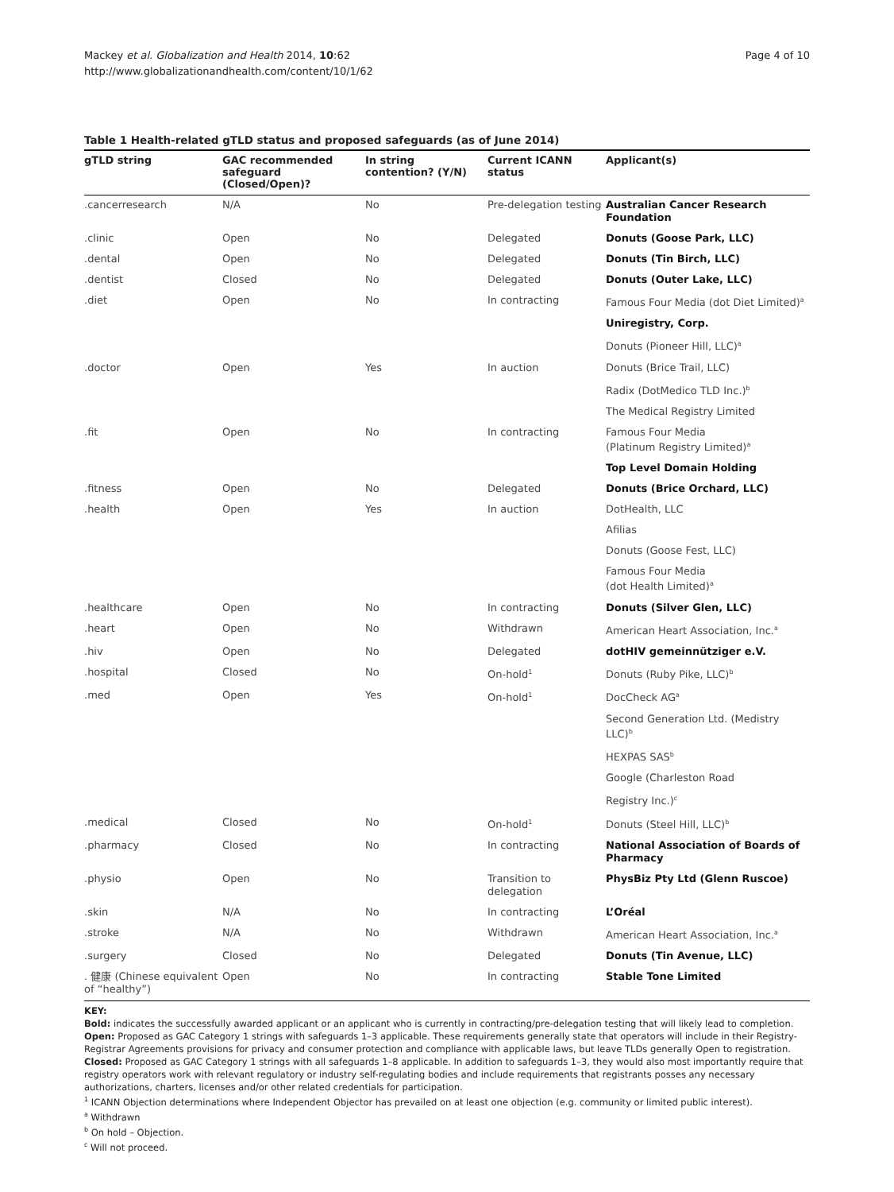Mackey et al. Globalization and Health 2014, 10:62
http://www.globalizationandhealth.com/content/10/1/62
Page 4 of 10
Table 1 Health-related gTLD status and proposed safeguards (as of June 2014)
| gTLD string | GAC recommended safeguard (Closed/Open)? | In string contention? (Y/N) | Current ICANN status | Applicant(s) |
| --- | --- | --- | --- | --- |
| .cancerresearch | N/A | No | Pre-delegation testing | Australian Cancer Research Foundation |
| .clinic | Open | No | Delegated | Donuts (Goose Park, LLC) |
| .dental | Open | No | Delegated | Donuts (Tin Birch, LLC) |
| .dentist | Closed | No | Delegated | Donuts (Outer Lake, LLC) |
| .diet | Open | No | In contracting | Famous Four Media (dot Diet Limited)<sup>a</sup> |
| | | | | Uniregistry, Corp. |
| | | | | Donuts (Pioneer Hill, LLC)<sup>a</sup> |
| .doctor | Open | Yes | In auction | Donuts (Brice Trail, LLC) |
| | | | | Radix (DotMedico TLD Inc.)<sup>b</sup> |
| | | | | The Medical Registry Limited |
| .fit | Open | No | In contracting | Famous Four Media (Platinum Registry Limited)<sup>a</sup> |
| | | | | Top Level Domain Holding |
| .fitness | Open | No | Delegated | Donuts (Brice Orchard, LLC) |
| .health | Open | Yes | In auction | DotHealth, LLC |
| | | | | Afilias |
| | | | | Donuts (Goose Fest, LLC) |
| | | | | Famous Four Media (dot Health Limited)<sup>a</sup> |
| .healthcare | Open | No | In contracting | Donuts (Silver Glen, LLC) |
| .heart | Open | No | Withdrawn | American Heart Association, Inc.<sup>a</sup> |
| .hiv | Open | No | Delegated | dotHIV gemeinnütziger e.V. |
| .hospital | Closed | No | On-hold<sup>1</sup> | Donuts (Ruby Pike, LLC)<sup>b</sup> |
| .med | Open | Yes | On-hold<sup>1</sup> | DocCheck AG<sup>a</sup> |
| | | | | Second Generation Ltd. (Medistry LLC)<sup>b</sup> |
| | | | | HEXPAS SAS<sup>b</sup> |
| | | | | Google (Charleston Road |
| | | | | Registry Inc.)<sup>c</sup> |
| .medical | Closed | No | On-hold<sup>1</sup> | Donuts (Steel Hill, LLC)<sup>b</sup> |
| .pharmacy | Closed | No | In contracting | National Association of Boards of Pharmacy |
| .physio | Open | No | Transition to delegation | PhysBiz Pty Ltd (Glenn Ruscoe) |
| .skin | N/A | No | In contracting | L’Oréal |
| .stroke | N/A | No | Withdrawn | American Heart Association, Inc.<sup>a</sup> |
| .surgery | Closed | No | Delegated | Donuts (Tin Avenue, LLC) |
| . 健康 (Chinese equivalent of “healthy”) | Open | No | In contracting | Stable Tone Limited |
KEY:
Bold: indicates the successfully awarded applicant or an applicant who is currently in contracting/pre-delegation testing that will likely lead to completion.
Open: Proposed as GAC Category 1 strings with safeguards 1–3 applicable. These requirements generally state that operators will include in their Registry-Registrar Agreements provisions for privacy and consumer protection and compliance with applicable laws, but leave TLDs generally Open to registration.
Closed: Proposed as GAC Category 1 strings with all safeguards 1–8 applicable. In addition to safeguards 1–3, they would also most importantly require that registry operators work with relevant regulatory or industry self-regulating bodies and include requirements that registrants posses any necessary authorizations, charters, licenses and/or other related credentials for participation.
<sup>1</sup> ICANN Objection determinations where Independent Objector has prevailed on at least one objection (e.g. community or limited public interest).
<sup>a</sup> Withdrawn
<sup>b</sup> On hold – Objection.
<sup>c</sup> Will not proceed.